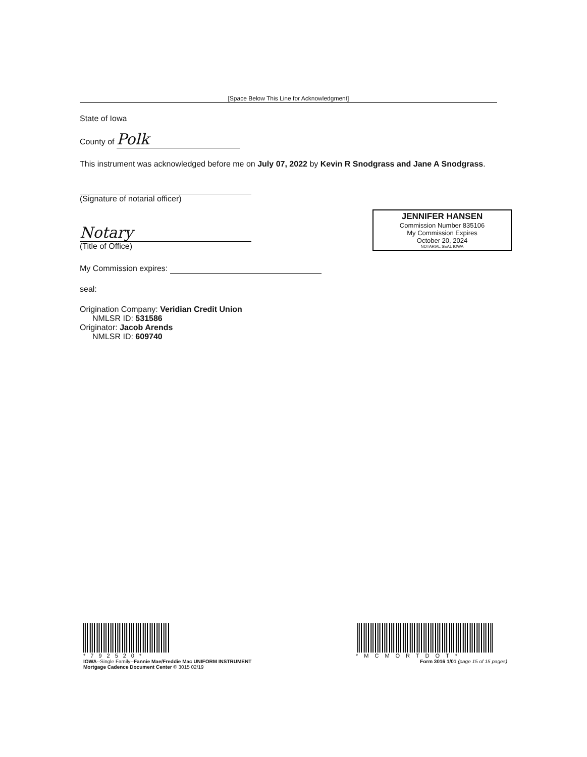[Space Below This Line for Acknowledgment]
State of Iowa
County of Polk
This instrument was acknowledged before me on July 07, 2022 by Kevin R Snodgrass and Jane A Snodgrass.
(Signature of notarial officer)
Notary
(Title of Office)
My Commission expires:
seal:
Origination Company: Veridian Credit Union
NMLSR ID: 531586
Originator: Jacob Arends
NMLSR ID: 609740
JENNIFER HANSEN
Commission Number 835106
My Commission Expires
October 20, 2024
NOTARIAL SEAL IOWA
*792520*
IOWA--Single Family--Fannie Mae/Freddie Mac UNIFORM INSTRUMENT
Mortgage Cadence Document Center © 3015 02/19
*MCMORTDOT*
Form 3016 1/01 (page 15 of 15 pages)